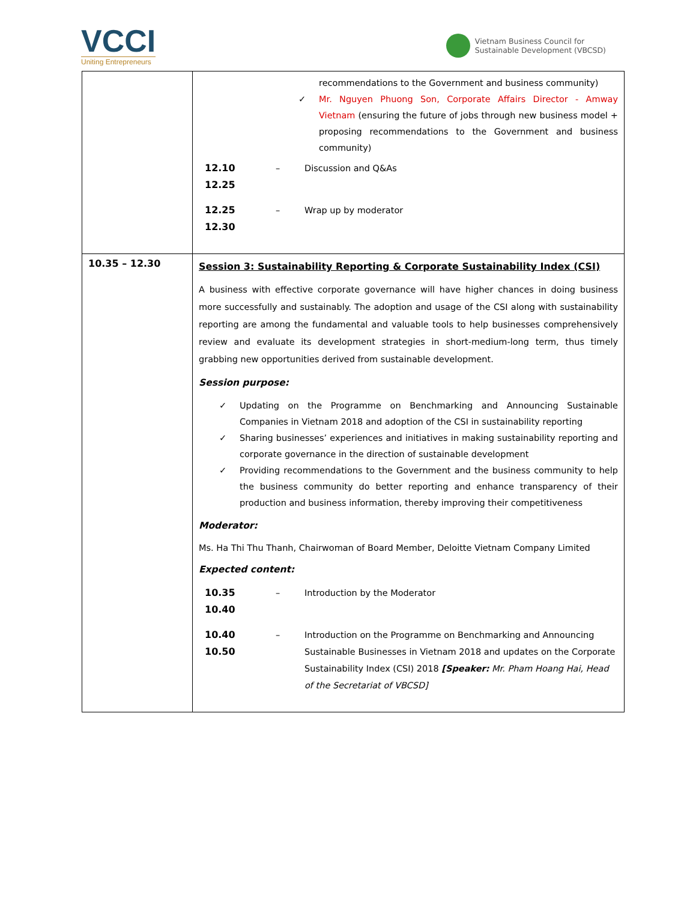VCCI
Uniting Entrepreneurs
Vietnam Business Council for
Sustainable Development (VBCSD)
| | recommendations to the Government and business community) ✓ Mr. Nguyen Phuong Son, Corporate Affairs Director - Amway Vietnam (ensuring the future of jobs through new business model + proposing recommendations to the Government and business community) / 12.10 12.25 / – / Discussion and Q&As / / 12.25 12.30 / – / Wrap up by moderator / |
| 10.35 – 12.30 | Session 3: Sustainability Reporting & Corporate Sustainability Index (CSI) A business with effective corporate governance will have higher chances in doing business more successfully and sustainably. The adoption and usage of the CSI along with sustainability reporting are among the fundamental and valuable tools to help businesses comprehensively review and evaluate its development strategies in short-medium-long term, thus timely grabbing new opportunities derived from sustainable development. Session purpose: ✓ Updating on the Programme on Benchmarking and Announcing Sustainable Companies in Vietnam 2018 and adoption of the CSI in sustainability reporting ✓ Sharing businesses’ experiences and initiatives in making sustainability reporting and corporate governance in the direction of sustainable development ✓ Providing recommendations to the Government and the business community to help the business community do better reporting and enhance transparency of their production and business information, thereby improving their competitiveness Moderator: Ms. Ha Thi Thu Thanh, Chairwoman of Board Member, Deloitte Vietnam Company Limited Expected content: / 10.35 10.40 / – / Introduction by the Moderator / / 10.40 10.50 / – / Introduction on the Programme on Benchmarking and Announcing Sustainable Businesses in Vietnam 2018 and updates on the Corporate Sustainability Index (CSI) 2018 [Speaker: Mr. Pham Hoang Hai, Head of the Secretariat of VBCSD] / |